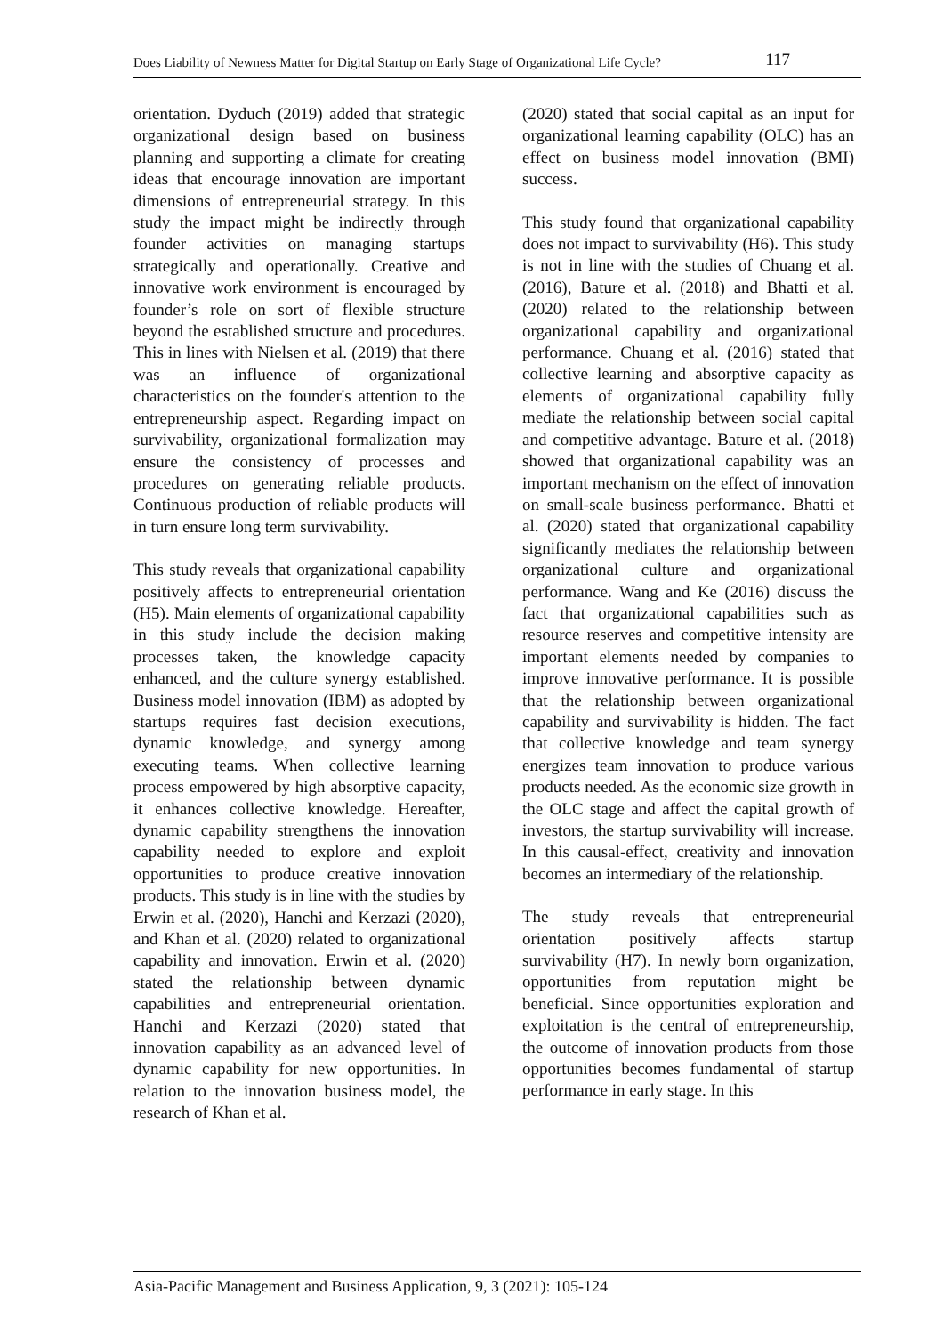Does Liability of Newness Matter for Digital Startup on Early Stage of Organizational Life Cycle? 117
orientation. Dyduch (2019) added that strategic organizational design based on business planning and supporting a climate for creating ideas that encourage innovation are important dimensions of entrepreneurial strategy. In this study the impact might be indirectly through founder activities on managing startups strategically and operationally. Creative and innovative work environment is encouraged by founder’s role on sort of flexible structure beyond the established structure and procedures. This in lines with Nielsen et al. (2019) that there was an influence of organizational characteristics on the founder's attention to the entrepreneurship aspect. Regarding impact on survivability, organizational formalization may ensure the consistency of processes and procedures on generating reliable products. Continuous production of reliable products will in turn ensure long term survivability.
This study reveals that organizational capability positively affects to entrepreneurial orientation (H5). Main elements of organizational capability in this study include the decision making processes taken, the knowledge capacity enhanced, and the culture synergy established. Business model innovation (IBM) as adopted by startups requires fast decision executions, dynamic knowledge, and synergy among executing teams. When collective learning process empowered by high absorptive capacity, it enhances collective knowledge. Hereafter, dynamic capability strengthens the innovation capability needed to explore and exploit opportunities to produce creative innovation products. This study is in line with the studies by Erwin et al. (2020), Hanchi and Kerzazi (2020), and Khan et al. (2020) related to organizational capability and innovation. Erwin et al. (2020) stated the relationship between dynamic capabilities and entrepreneurial orientation. Hanchi and Kerzazi (2020) stated that innovation capability as an advanced level of dynamic capability for new opportunities. In relation to the innovation business model, the research of Khan et al.
(2020) stated that social capital as an input for organizational learning capability (OLC) has an effect on business model innovation (BMI) success.
This study found that organizational capability does not impact to survivability (H6). This study is not in line with the studies of Chuang et al. (2016), Bature et al. (2018) and Bhatti et al. (2020) related to the relationship between organizational capability and organizational performance. Chuang et al. (2016) stated that collective learning and absorptive capacity as elements of organizational capability fully mediate the relationship between social capital and competitive advantage. Bature et al. (2018) showed that organizational capability was an important mechanism on the effect of innovation on small-scale business performance. Bhatti et al. (2020) stated that organizational capability significantly mediates the relationship between organizational culture and organizational performance. Wang and Ke (2016) discuss the fact that organizational capabilities such as resource reserves and competitive intensity are important elements needed by companies to improve innovative performance. It is possible that the relationship between organizational capability and survivability is hidden. The fact that collective knowledge and team synergy energizes team innovation to produce various products needed. As the economic size growth in the OLC stage and affect the capital growth of investors, the startup survivability will increase. In this causal-effect, creativity and innovation becomes an intermediary of the relationship.
The study reveals that entrepreneurial orientation positively affects startup survivability (H7). In newly born organization, opportunities from reputation might be beneficial. Since opportunities exploration and exploitation is the central of entrepreneurship, the outcome of innovation products from those opportunities becomes fundamental of startup performance in early stage. In this
Asia-Pacific Management and Business Application, 9, 3 (2021): 105-124